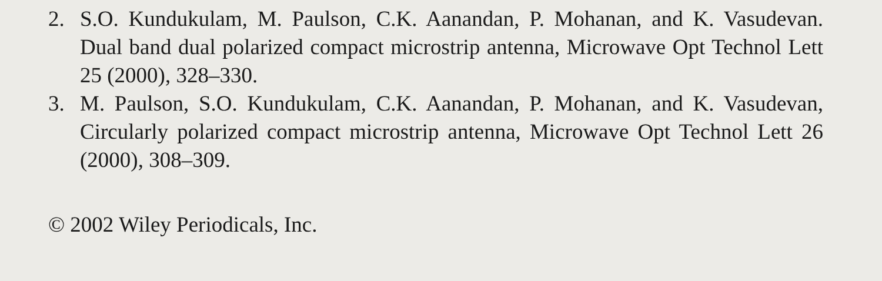2. S.O. Kundukulam, M. Paulson, C.K. Aanandan, P. Mohanan, and K. Vasudevan. Dual band dual polarized compact microstrip antenna, Microwave Opt Technol Lett 25 (2000), 328–330.
3. M. Paulson, S.O. Kundukulam, C.K. Aanandan, P. Mohanan, and K. Vasudevan, Circularly polarized compact microstrip antenna, Microwave Opt Technol Lett 26 (2000), 308–309.
© 2002 Wiley Periodicals, Inc.